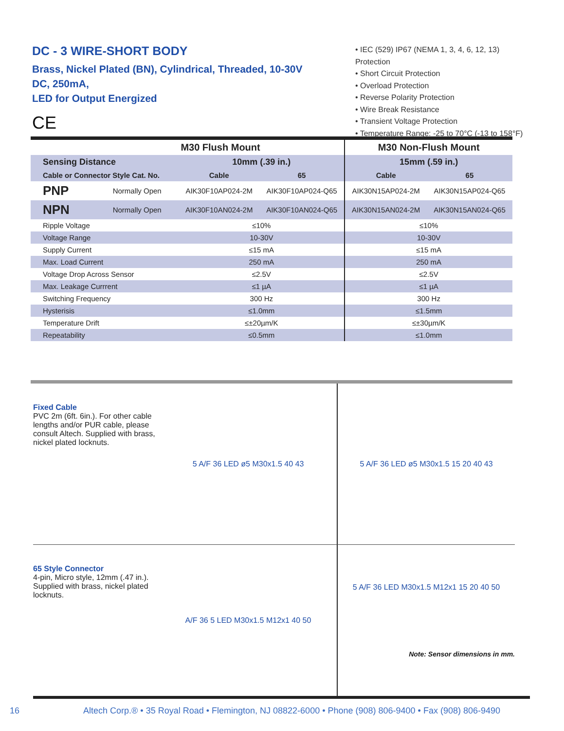DC - 3 WIRE-SHORT BODY
Brass, Nickel Plated (BN), Cylindrical, Threaded, 10-30V DC, 250mA,
LED for Output Energized
CE
• IEC (529) IP67 (NEMA 1, 3, 4, 6, 12, 13) Protection
• Short Circuit Protection
• Overload Protection
• Reverse Polarity Protection
• Wire Break Resistance
• Transient Voltage Protection
• Temperature Range: -25 to 70°C (-13 to 158°F)
| | | M30 Flush Mount | | M30 Non-Flush Mount | |
| --- | --- | --- | --- | --- | --- |
| Sensing Distance | | 10mm (.39 in.) | | 15mm (.59 in.) | |
| Cable or Connector Style Cat. No. | | Cable | 65 | Cable | 65 |
| PNP | Normally Open | AIK30F10AP024-2M | AIK30F10AP024-Q65 | AIK30N15AP024-2M | AIK30N15AP024-Q65 |
| NPN | Normally Open | AIK30F10AN024-2M | AIK30F10AN024-Q65 | AIK30N15AN024-2M | AIK30N15AN024-Q65 |
| Ripple Voltage | | ≤10% | | ≤10% | |
| Voltage Range | | 10-30V | | 10-30V | |
| Supply Current | | ≤15 mA | | ≤15 mA | |
| Max. Load Current | | 250 mA | | 250 mA | |
| Voltage Drop Across Sensor | | ≤2.5V | | ≤2.5V | |
| Max. Leakage Currrent | | ≤1 µA | | ≤1 µA | |
| Switching Frequency | | 300 Hz | | 300 Hz | |
| Hysterisis | | ≤1.0mm | | ≤1.5mm | |
| Temperature Drift | | ≤±20µm/K | | ≤±30µm/K | |
| Repeatability | | ≤0.5mm | | ≤1.0mm | |
Fixed Cable
PVC 2m (6ft. 6in.). For other cable lengths and/or PUR cable, please consult Altech. Supplied with brass, nickel plated locknuts.
5 A/F 36 LED ø5 M30x1.5 40 43 5 A/F 36 LED ø5 M30x1.5 15 20 40 43
65 Style Connector
4-pin, Micro style, 12mm (.47 in.). Supplied with brass, nickel plated locknuts.
A/F 36 5 LED M30x1.5 M12x1 40 50
5 A/F 36 LED M30x1.5 M12x1 15 20 40 50
Note: Sensor dimensions in mm.
16 Altech Corp.® • 35 Royal Road • Flemington, NJ 08822-6000 • Phone (908) 806-9400 • Fax (908) 806-9490